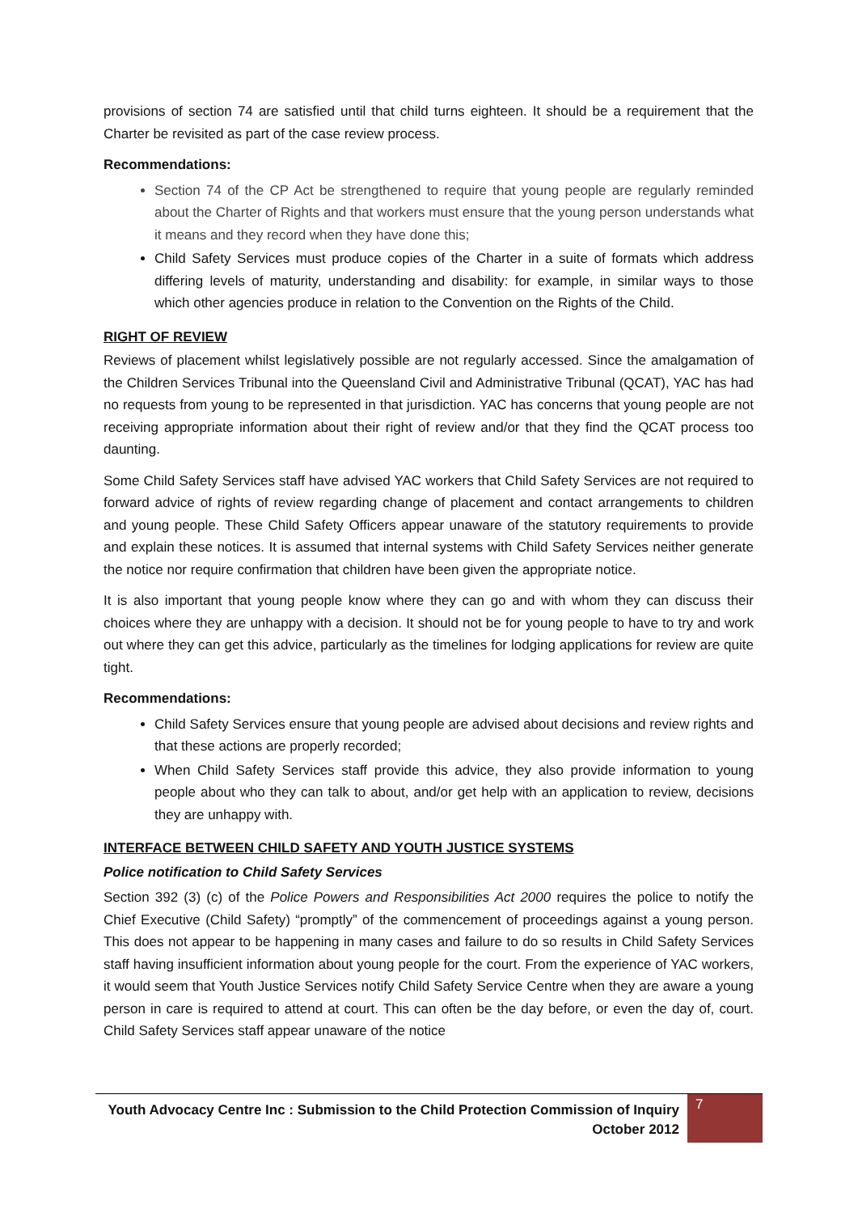provisions of section 74 are satisfied until that child turns eighteen. It should be a requirement that the Charter be revisited as part of the case review process.
Recommendations:
Section 74 of the CP Act be strengthened to require that young people are regularly reminded about the Charter of Rights and that workers must ensure that the young person understands what it means and they record when they have done this;
Child Safety Services must produce copies of the Charter in a suite of formats which address differing levels of maturity, understanding and disability: for example, in similar ways to those which other agencies produce in relation to the Convention on the Rights of the Child.
RIGHT OF REVIEW
Reviews of placement whilst legislatively possible are not regularly accessed. Since the amalgamation of the Children Services Tribunal into the Queensland Civil and Administrative Tribunal (QCAT), YAC has had no requests from young to be represented in that jurisdiction. YAC has concerns that young people are not receiving appropriate information about their right of review and/or that they find the QCAT process too daunting.
Some Child Safety Services staff have advised YAC workers that Child Safety Services are not required to forward advice of rights of review regarding change of placement and contact arrangements to children and young people. These Child Safety Officers appear unaware of the statutory requirements to provide and explain these notices. It is assumed that internal systems with Child Safety Services neither generate the notice nor require confirmation that children have been given the appropriate notice.
It is also important that young people know where they can go and with whom they can discuss their choices where they are unhappy with a decision. It should not be for young people to have to try and work out where they can get this advice, particularly as the timelines for lodging applications for review are quite tight.
Recommendations:
Child Safety Services ensure that young people are advised about decisions and review rights and that these actions are properly recorded;
When Child Safety Services staff provide this advice, they also provide information to young people about who they can talk to about, and/or get help with an application to review, decisions they are unhappy with.
INTERFACE BETWEEN CHILD SAFETY AND YOUTH JUSTICE SYSTEMS
Police notification to Child Safety Services
Section 392 (3) (c) of the Police Powers and Responsibilities Act 2000 requires the police to notify the Chief Executive (Child Safety) “promptly” of the commencement of proceedings against a young person. This does not appear to be happening in many cases and failure to do so results in Child Safety Services staff having insufficient information about young people for the court. From the experience of YAC workers, it would seem that Youth Justice Services notify Child Safety Service Centre when they are aware a young person in care is required to attend at court. This can often be the day before, or even the day of, court. Child Safety Services staff appear unaware of the notice
Youth Advocacy Centre Inc : Submission to the Child Protection Commission of Inquiry
October 2012
7